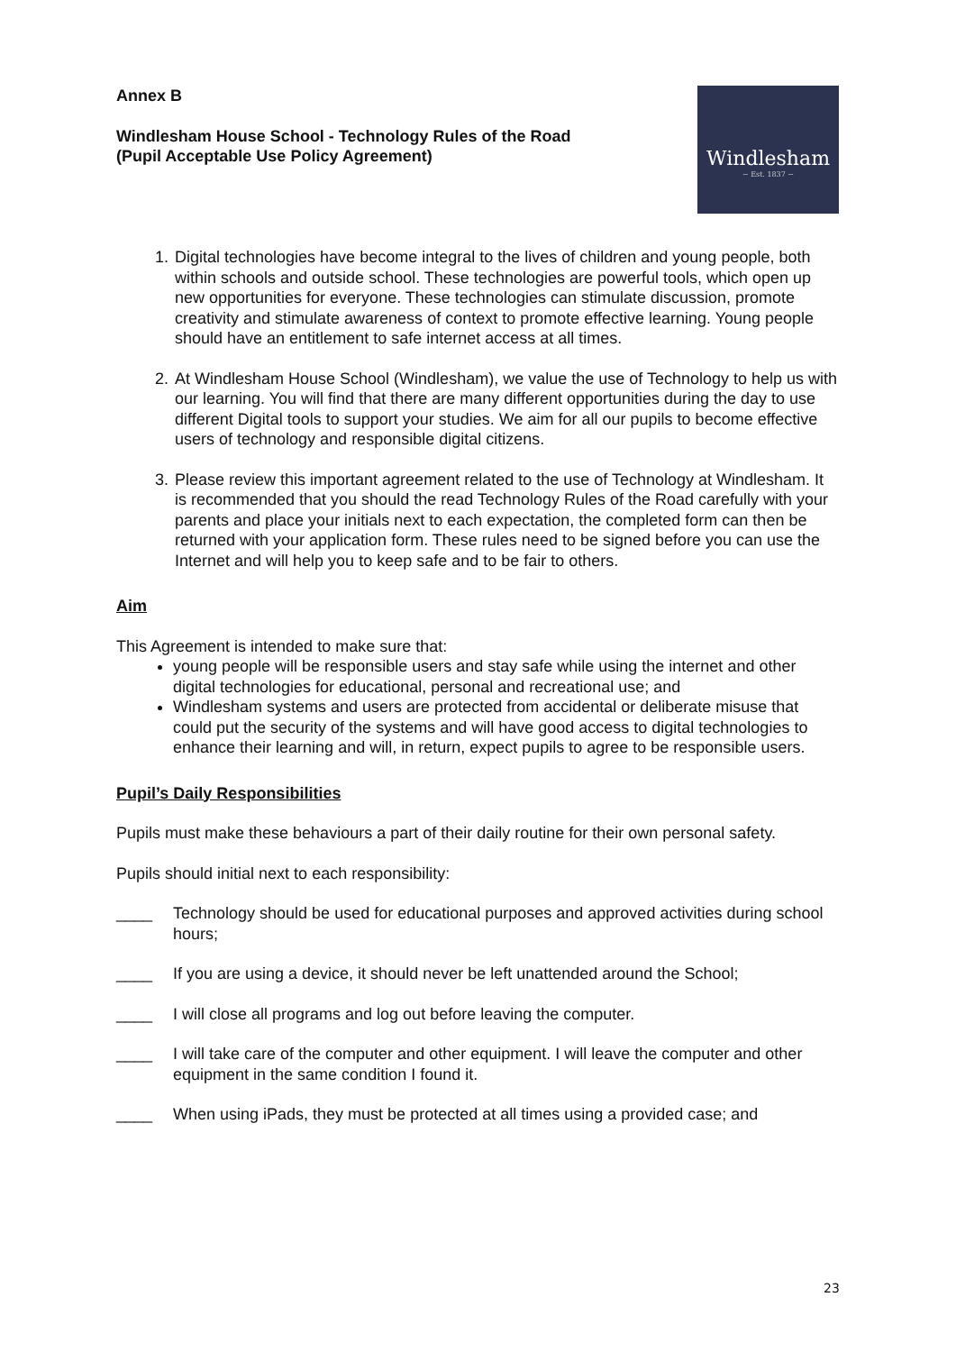Annex B
Windlesham House School - Technology Rules of the Road
(Pupil Acceptable Use Policy Agreement)
Windlesham
~ Est. 1837 ~
1. Digital technologies have become integral to the lives of children and young people, both within schools and outside school. These technologies are powerful tools, which open up new opportunities for everyone. These technologies can stimulate discussion, promote creativity and stimulate awareness of context to promote effective learning. Young people should have an entitlement to safe internet access at all times.
2. At Windlesham House School (Windlesham), we value the use of Technology to help us with our learning. You will find that there are many different opportunities during the day to use different Digital tools to support your studies. We aim for all our pupils to become effective users of technology and responsible digital citizens.
3. Please review this important agreement related to the use of Technology at Windlesham. It is recommended that you should the read Technology Rules of the Road carefully with your parents and place your initials next to each expectation, the completed form can then be returned with your application form. These rules need to be signed before you can use the Internet and will help you to keep safe and to be fair to others.
Aim
This Agreement is intended to make sure that:
young people will be responsible users and stay safe while using the internet and other digital technologies for educational, personal and recreational use; and
Windlesham systems and users are protected from accidental or deliberate misuse that could put the security of the systems and will have good access to digital technologies to enhance their learning and will, in return, expect pupils to agree to be responsible users.
Pupil’s Daily Responsibilities
Pupils must make these behaviours a part of their daily routine for their own personal safety.
Pupils should initial next to each responsibility:
____ Technology should be used for educational purposes and approved activities during school hours;
____ If you are using a device, it should never be left unattended around the School;
____ I will close all programs and log out before leaving the computer.
____ I will take care of the computer and other equipment. I will leave the computer and other equipment in the same condition I found it.
____ When using iPads, they must be protected at all times using a provided case; and
23